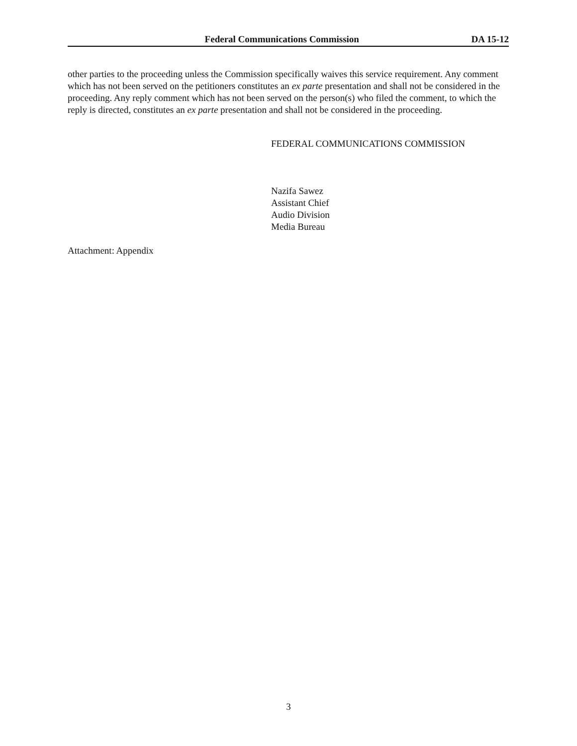Federal Communications Commission DA 15-12
other parties to the proceeding unless the Commission specifically waives this service requirement. Any comment which has not been served on the petitioners constitutes an ex parte presentation and shall not be considered in the proceeding. Any reply comment which has not been served on the person(s) who filed the comment, to which the reply is directed, constitutes an ex parte presentation and shall not be considered in the proceeding.
FEDERAL COMMUNICATIONS COMMISSION
Nazifa Sawez
Assistant Chief
Audio Division
Media Bureau
Attachment: Appendix
3